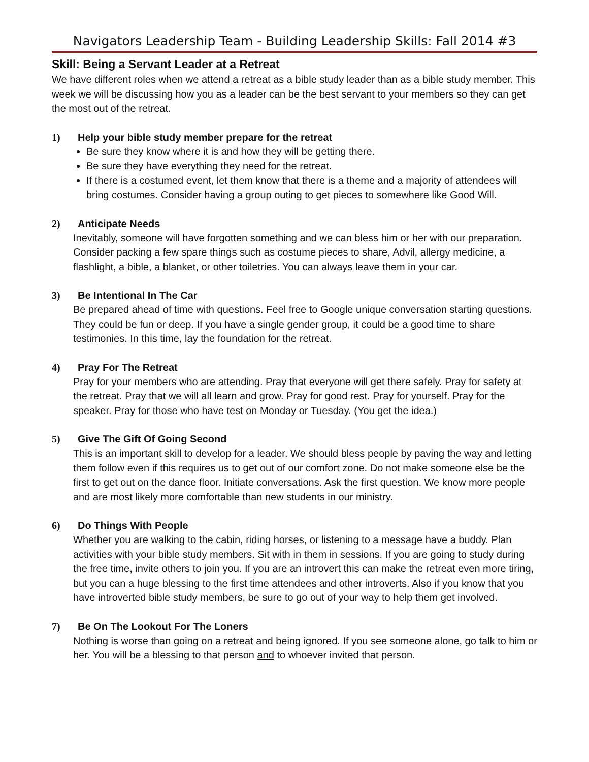Navigators Leadership Team - Building Leadership Skills: Fall 2014 #3
Skill: Being a Servant Leader at a Retreat
We have different roles when we attend a retreat as a bible study leader than as a bible study member. This week we will be discussing how you as a leader can be the best servant to your members so they can get the most out of the retreat.
1) Help your bible study member prepare for the retreat
Be sure they know where it is and how they will be getting there.
Be sure they have everything they need for the retreat.
If there is a costumed event, let them know that there is a theme and a majority of attendees will bring costumes. Consider having a group outing to get pieces to somewhere like Good Will.
2) Anticipate Needs
Inevitably, someone will have forgotten something and we can bless him or her with our preparation. Consider packing a few spare things such as costume pieces to share, Advil, allergy medicine, a flashlight, a bible, a blanket, or other toiletries. You can always leave them in your car.
3) Be Intentional In The Car
Be prepared ahead of time with questions. Feel free to Google unique conversation starting questions. They could be fun or deep. If you have a single gender group, it could be a good time to share testimonies. In this time, lay the foundation for the retreat.
4) Pray For The Retreat
Pray for your members who are attending. Pray that everyone will get there safely. Pray for safety at the retreat. Pray that we will all learn and grow. Pray for good rest. Pray for yourself. Pray for the speaker. Pray for those who have test on Monday or Tuesday. (You get the idea.)
5) Give The Gift Of Going Second
This is an important skill to develop for a leader. We should bless people by paving the way and letting them follow even if this requires us to get out of our comfort zone. Do not make someone else be the first to get out on the dance floor. Initiate conversations. Ask the first question. We know more people and are most likely more comfortable than new students in our ministry.
6) Do Things With People
Whether you are walking to the cabin, riding horses, or listening to a message have a buddy. Plan activities with your bible study members. Sit with in them in sessions. If you are going to study during the free time, invite others to join you. If you are an introvert this can make the retreat even more tiring, but you can a huge blessing to the first time attendees and other introverts. Also if you know that you have introverted bible study members, be sure to go out of your way to help them get involved.
7) Be On The Lookout For The Loners
Nothing is worse than going on a retreat and being ignored. If you see someone alone, go talk to him or her. You will be a blessing to that person and to whoever invited that person.